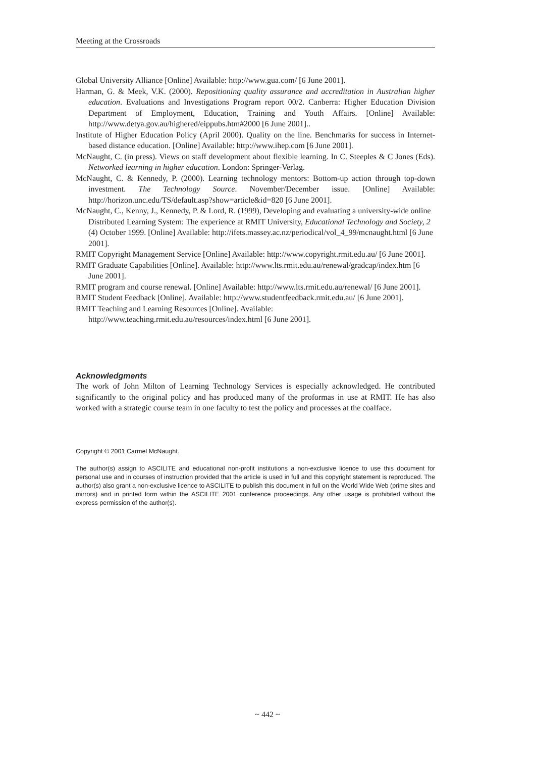Meeting at the Crossroads
Global University Alliance [Online] Available: http://www.gua.com/ [6 June 2001].
Harman, G. & Meek, V.K. (2000). Repositioning quality assurance and accreditation in Australian higher education. Evaluations and Investigations Program report 00/2. Canberra: Higher Education Division Department of Employment, Education, Training and Youth Affairs. [Online] Available: http://www.detya.gov.au/highered/eippubs.htm#2000 [6 June 2001]..
Institute of Higher Education Policy (April 2000). Quality on the line. Benchmarks for success in Internet-based distance education. [Online] Available: http://www.ihep.com [6 June 2001].
McNaught, C. (in press). Views on staff development about flexible learning. In C. Steeples & C Jones (Eds). Networked learning in higher education. London: Springer-Verlag.
McNaught, C. & Kennedy, P. (2000). Learning technology mentors: Bottom-up action through top-down investment. The Technology Source. November/December issue. [Online] Available: http://horizon.unc.edu/TS/default.asp?show=article&id=820 [6 June 2001].
McNaught, C., Kenny, J., Kennedy, P. & Lord, R. (1999), Developing and evaluating a university-wide online Distributed Learning System: The experience at RMIT University, Educational Technology and Society, 2 (4) October 1999. [Online] Available: http://ifets.massey.ac.nz/periodical/vol_4_99/mcnaught.html [6 June 2001].
RMIT Copyright Management Service [Online] Available: http://www.copyright.rmit.edu.au/ [6 June 2001].
RMIT Graduate Capabilities [Online]. Available: http://www.lts.rmit.edu.au/renewal/gradcap/index.htm [6 June 2001].
RMIT program and course renewal. [Online] Available: http://www.lts.rmit.edu.au/renewal/ [6 June 2001].
RMIT Student Feedback [Online]. Available: http://www.studentfeedback.rmit.edu.au/ [6 June 2001].
RMIT Teaching and Learning Resources [Online]. Available: http://www.teaching.rmit.edu.au/resources/index.html [6 June 2001].
Acknowledgments
The work of John Milton of Learning Technology Services is especially acknowledged. He contributed significantly to the original policy and has produced many of the proformas in use at RMIT. He has also worked with a strategic course team in one faculty to test the policy and processes at the coalface.
Copyright © 2001 Carmel McNaught.
The author(s) assign to ASCILITE and educational non-profit institutions a non-exclusive licence to use this document for personal use and in courses of instruction provided that the article is used in full and this copyright statement is reproduced. The author(s) also grant a non-exclusive licence to ASCILITE to publish this document in full on the World Wide Web (prime sites and mirrors) and in printed form within the ASCILITE 2001 conference proceedings. Any other usage is prohibited without the express permission of the author(s).
~ 442 ~